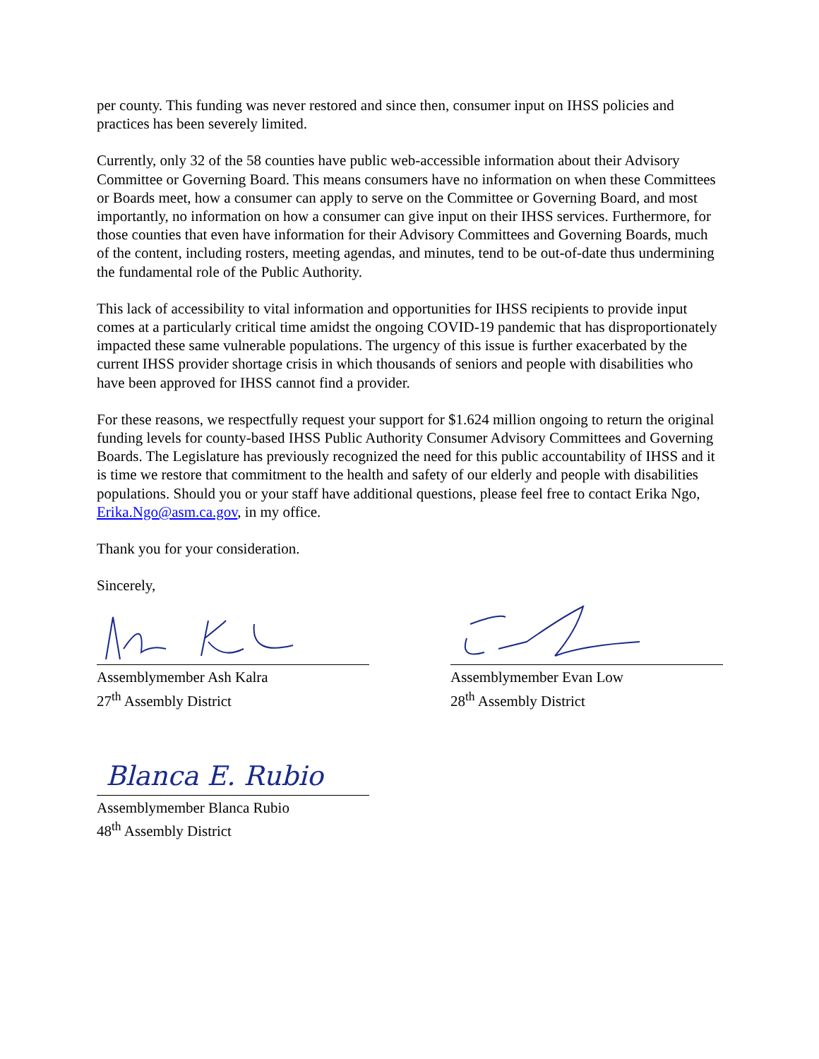per county. This funding was never restored and since then, consumer input on IHSS policies and practices has been severely limited.
Currently, only 32 of the 58 counties have public web-accessible information about their Advisory Committee or Governing Board. This means consumers have no information on when these Committees or Boards meet, how a consumer can apply to serve on the Committee or Governing Board, and most importantly, no information on how a consumer can give input on their IHSS services. Furthermore, for those counties that even have information for their Advisory Committees and Governing Boards, much of the content, including rosters, meeting agendas, and minutes, tend to be out-of-date thus undermining the fundamental role of the Public Authority.
This lack of accessibility to vital information and opportunities for IHSS recipients to provide input comes at a particularly critical time amidst the ongoing COVID-19 pandemic that has disproportionately impacted these same vulnerable populations. The urgency of this issue is further exacerbated by the current IHSS provider shortage crisis in which thousands of seniors and people with disabilities who have been approved for IHSS cannot find a provider.
For these reasons, we respectfully request your support for $1.624 million ongoing to return the original funding levels for county-based IHSS Public Authority Consumer Advisory Committees and Governing Boards. The Legislature has previously recognized the need for this public accountability of IHSS and it is time we restore that commitment to the health and safety of our elderly and people with disabilities populations. Should you or your staff have additional questions, please feel free to contact Erika Ngo, Erika.Ngo@asm.ca.gov, in my office.
Thank you for your consideration.
Sincerely,
Assemblymember Ash Kalra
27<sup>th</sup> Assembly District
Assemblymember Evan Low
28<sup>th</sup> Assembly District
Blanca E. Rubio
Assemblymember Blanca Rubio
48<sup>th</sup> Assembly District